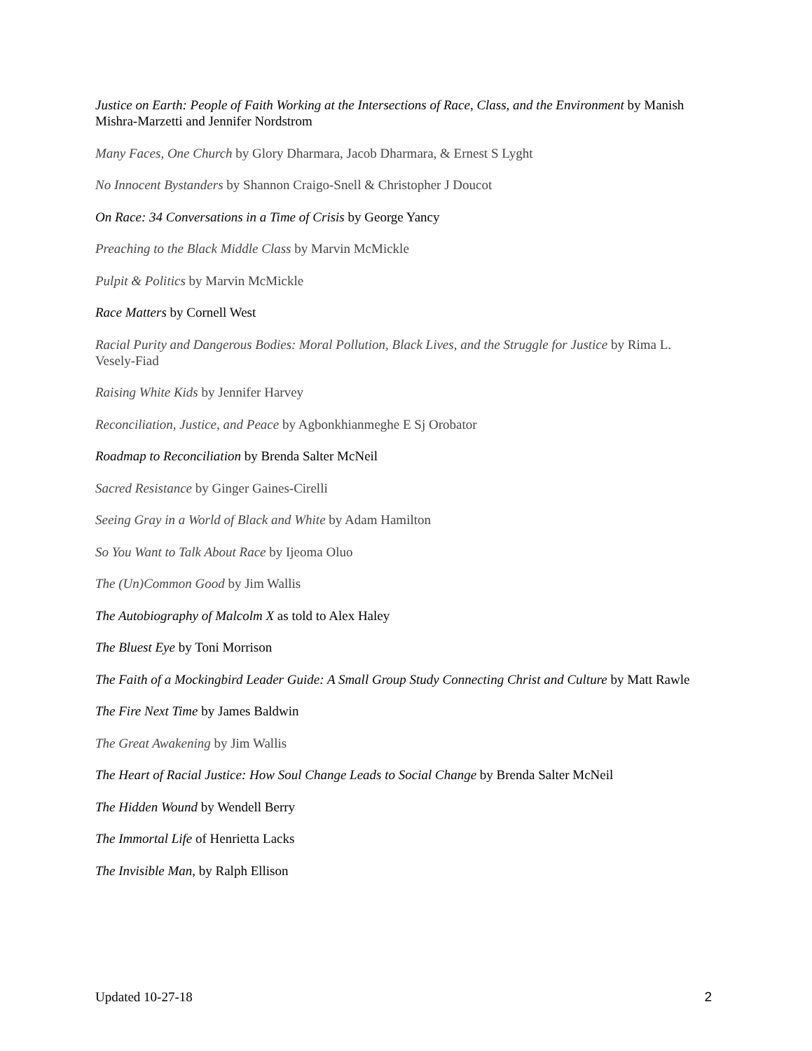Justice on Earth: People of Faith Working at the Intersections of Race, Class, and the Environment by Manish Mishra-Marzetti and Jennifer Nordstrom
Many Faces, One Church by Glory Dharmara, Jacob Dharmara, & Ernest S Lyght
No Innocent Bystanders by Shannon Craigo-Snell & Christopher J Doucot
On Race: 34 Conversations in a Time of Crisis by George Yancy
Preaching to the Black Middle Class by Marvin McMickle
Pulpit & Politics by Marvin McMickle
Race Matters by Cornell West
Racial Purity and Dangerous Bodies: Moral Pollution, Black Lives, and the Struggle for Justice by Rima L. Vesely-Fiad
Raising White Kids by Jennifer Harvey
Reconciliation, Justice, and Peace by Agbonkhianmeghe E Sj Orobator
Roadmap to Reconciliation by Brenda Salter McNeil
Sacred Resistance by Ginger Gaines-Cirelli
Seeing Gray in a World of Black and White by Adam Hamilton
So You Want to Talk About Race by Ijeoma Oluo
The (Un)Common Good by Jim Wallis
The Autobiography of Malcolm X as told to Alex Haley
The Bluest Eye by Toni Morrison
The Faith of a Mockingbird Leader Guide: A Small Group Study Connecting Christ and Culture by Matt Rawle
The Fire Next Time by James Baldwin
The Great Awakening by Jim Wallis
The Heart of Racial Justice: How Soul Change Leads to Social Change by Brenda Salter McNeil
The Hidden Wound by Wendell Berry
The Immortal Life of Henrietta Lacks
The Invisible Man, by Ralph Ellison
Updated 10-27-18 2